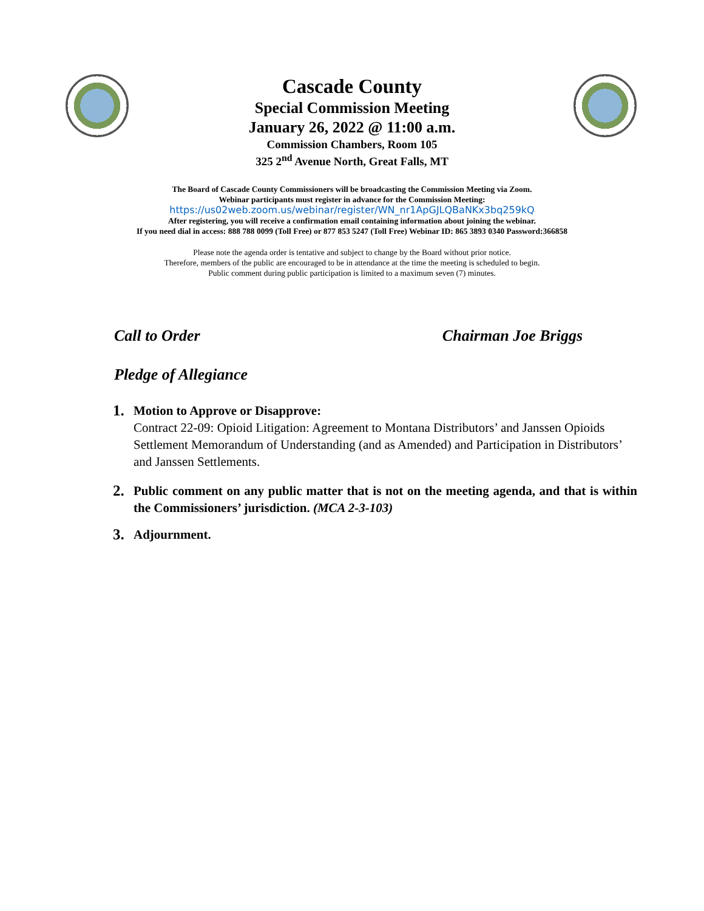Cascade County
Special Commission Meeting
January 26, 2022 @ 11:00 a.m.
Commission Chambers, Room 105
325 2<sup>nd</sup> Avenue North, Great Falls, MT
The Board of Cascade County Commissioners will be broadcasting the Commission Meeting via Zoom.
Webinar participants must register in advance for the Commission Meeting:
https://us02web.zoom.us/webinar/register/WN_nr1ApGJLQBaNKx3bq259kQ
After registering, you will receive a confirmation email containing information about joining the webinar.
If you need dial in access: 888 788 0099 (Toll Free) or 877 853 5247 (Toll Free) Webinar ID: 865 3893 0340 Password:366858
Please note the agenda order is tentative and subject to change by the Board without prior notice.
Therefore, members of the public are encouraged to be in attendance at the time the meeting is scheduled to begin.
Public comment during public participation is limited to a maximum seven (7) minutes.
Call to Order Chairman Joe Briggs
Pledge of Allegiance
1.
Motion to Approve or Disapprove:
Contract 22-09: Opioid Litigation: Agreement to Montana Distributors’ and Janssen Opioids Settlement Memorandum of Understanding (and as Amended) and Participation in Distributors’ and Janssen Settlements.
2.
Public comment on any public matter that is not on the meeting agenda, and that is within the Commissioners’ jurisdiction. (MCA 2-3-103)
3.
Adjournment.